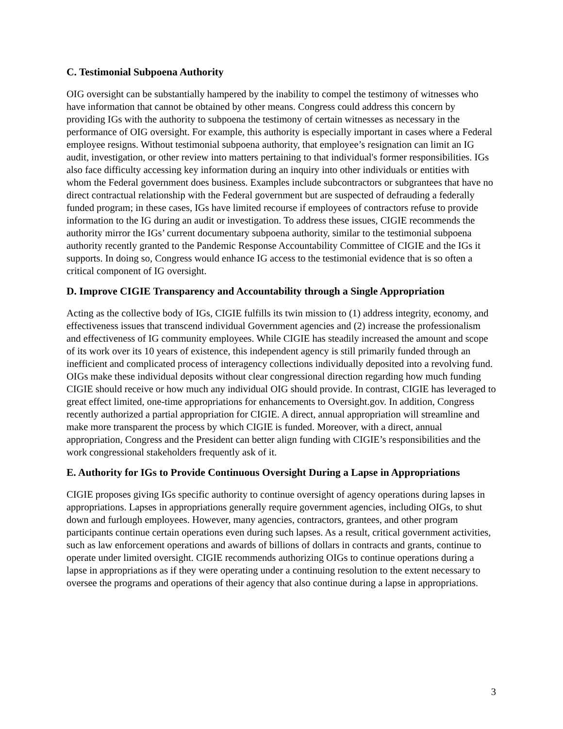C. Testimonial Subpoena Authority
OIG oversight can be substantially hampered by the inability to compel the testimony of witnesses who have information that cannot be obtained by other means. Congress could address this concern by providing IGs with the authority to subpoena the testimony of certain witnesses as necessary in the performance of OIG oversight. For example, this authority is especially important in cases where a Federal employee resigns. Without testimonial subpoena authority, that employee’s resignation can limit an IG audit, investigation, or other review into matters pertaining to that individual's former responsibilities. IGs also face difficulty accessing key information during an inquiry into other individuals or entities with whom the Federal government does business. Examples include subcontractors or subgrantees that have no direct contractual relationship with the Federal government but are suspected of defrauding a federally funded program; in these cases, IGs have limited recourse if employees of contractors refuse to provide information to the IG during an audit or investigation. To address these issues, CIGIE recommends the authority mirror the IGs’ current documentary subpoena authority, similar to the testimonial subpoena authority recently granted to the Pandemic Response Accountability Committee of CIGIE and the IGs it supports. In doing so, Congress would enhance IG access to the testimonial evidence that is so often a critical component of IG oversight.
D. Improve CIGIE Transparency and Accountability through a Single Appropriation
Acting as the collective body of IGs, CIGIE fulfills its twin mission to (1) address integrity, economy, and effectiveness issues that transcend individual Government agencies and (2) increase the professionalism and effectiveness of IG community employees. While CIGIE has steadily increased the amount and scope of its work over its 10 years of existence, this independent agency is still primarily funded through an inefficient and complicated process of interagency collections individually deposited into a revolving fund. OIGs make these individual deposits without clear congressional direction regarding how much funding CIGIE should receive or how much any individual OIG should provide. In contrast, CIGIE has leveraged to great effect limited, one-time appropriations for enhancements to Oversight.gov. In addition, Congress recently authorized a partial appropriation for CIGIE. A direct, annual appropriation will streamline and make more transparent the process by which CIGIE is funded. Moreover, with a direct, annual appropriation, Congress and the President can better align funding with CIGIE’s responsibilities and the work congressional stakeholders frequently ask of it.
E. Authority for IGs to Provide Continuous Oversight During a Lapse in Appropriations
CIGIE proposes giving IGs specific authority to continue oversight of agency operations during lapses in appropriations. Lapses in appropriations generally require government agencies, including OIGs, to shut down and furlough employees. However, many agencies, contractors, grantees, and other program participants continue certain operations even during such lapses. As a result, critical government activities, such as law enforcement operations and awards of billions of dollars in contracts and grants, continue to operate under limited oversight. CIGIE recommends authorizing OIGs to continue operations during a lapse in appropriations as if they were operating under a continuing resolution to the extent necessary to oversee the programs and operations of their agency that also continue during a lapse in appropriations.
3